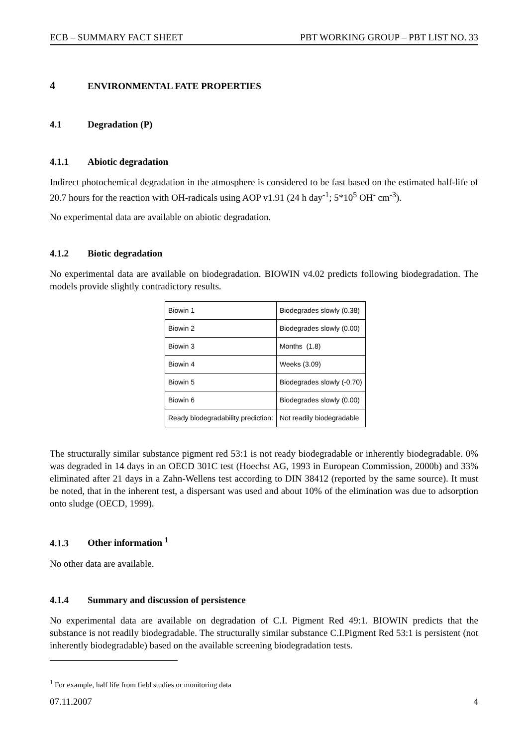ECB – SUMMARY FACT SHEET PBT WORKING GROUP – PBT LIST NO. 33
4 ENVIRONMENTAL FATE PROPERTIES
4.1 Degradation (P)
4.1.1 Abiotic degradation
Indirect photochemical degradation in the atmosphere is considered to be fast based on the estimated half-life of 20.7 hours for the reaction with OH-radicals using AOP v1.91 (24 h day<sup>-1</sup>; 5*10<sup>5</sup> OH<sup>-</sup> cm<sup>-3</sup>).
No experimental data are available on abiotic degradation.
4.1.2 Biotic degradation
No experimental data are available on biodegradation. BIOWIN v4.02 predicts following biodegradation. The models provide slightly contradictory results.
| Biowin 1 | Biodegrades slowly (0.38) |
| Biowin 2 | Biodegrades slowly (0.00) |
| Biowin 3 | Months (1.8) |
| Biowin 4 | Weeks (3.09) |
| Biowin 5 | Biodegrades slowly (-0.70) |
| Biowin 6 | Biodegrades slowly (0.00) |
| Ready biodegradability prediction: | Not readily biodegradable |
The structurally similar substance pigment red 53:1 is not ready biodegradable or inherently biodegradable. 0% was degraded in 14 days in an OECD 301C test (Hoechst AG, 1993 in European Commission, 2000b) and 33% eliminated after 21 days in a Zahn-Wellens test according to DIN 38412 (reported by the same source). It must be noted, that in the inherent test, a dispersant was used and about 10% of the elimination was due to adsorption onto sludge (OECD, 1999).
4.1.3 Other information <sup>1</sup>
No other data are available.
4.1.4 Summary and discussion of persistence
No experimental data are available on degradation of C.I. Pigment Red 49:1. BIOWIN predicts that the substance is not readily biodegradable. The structurally similar substance C.I.Pigment Red 53:1 is persistent (not inherently biodegradable) based on the available screening biodegradation tests.
<sup>1</sup> For example, half life from field studies or monitoring data
07.11.2007 4